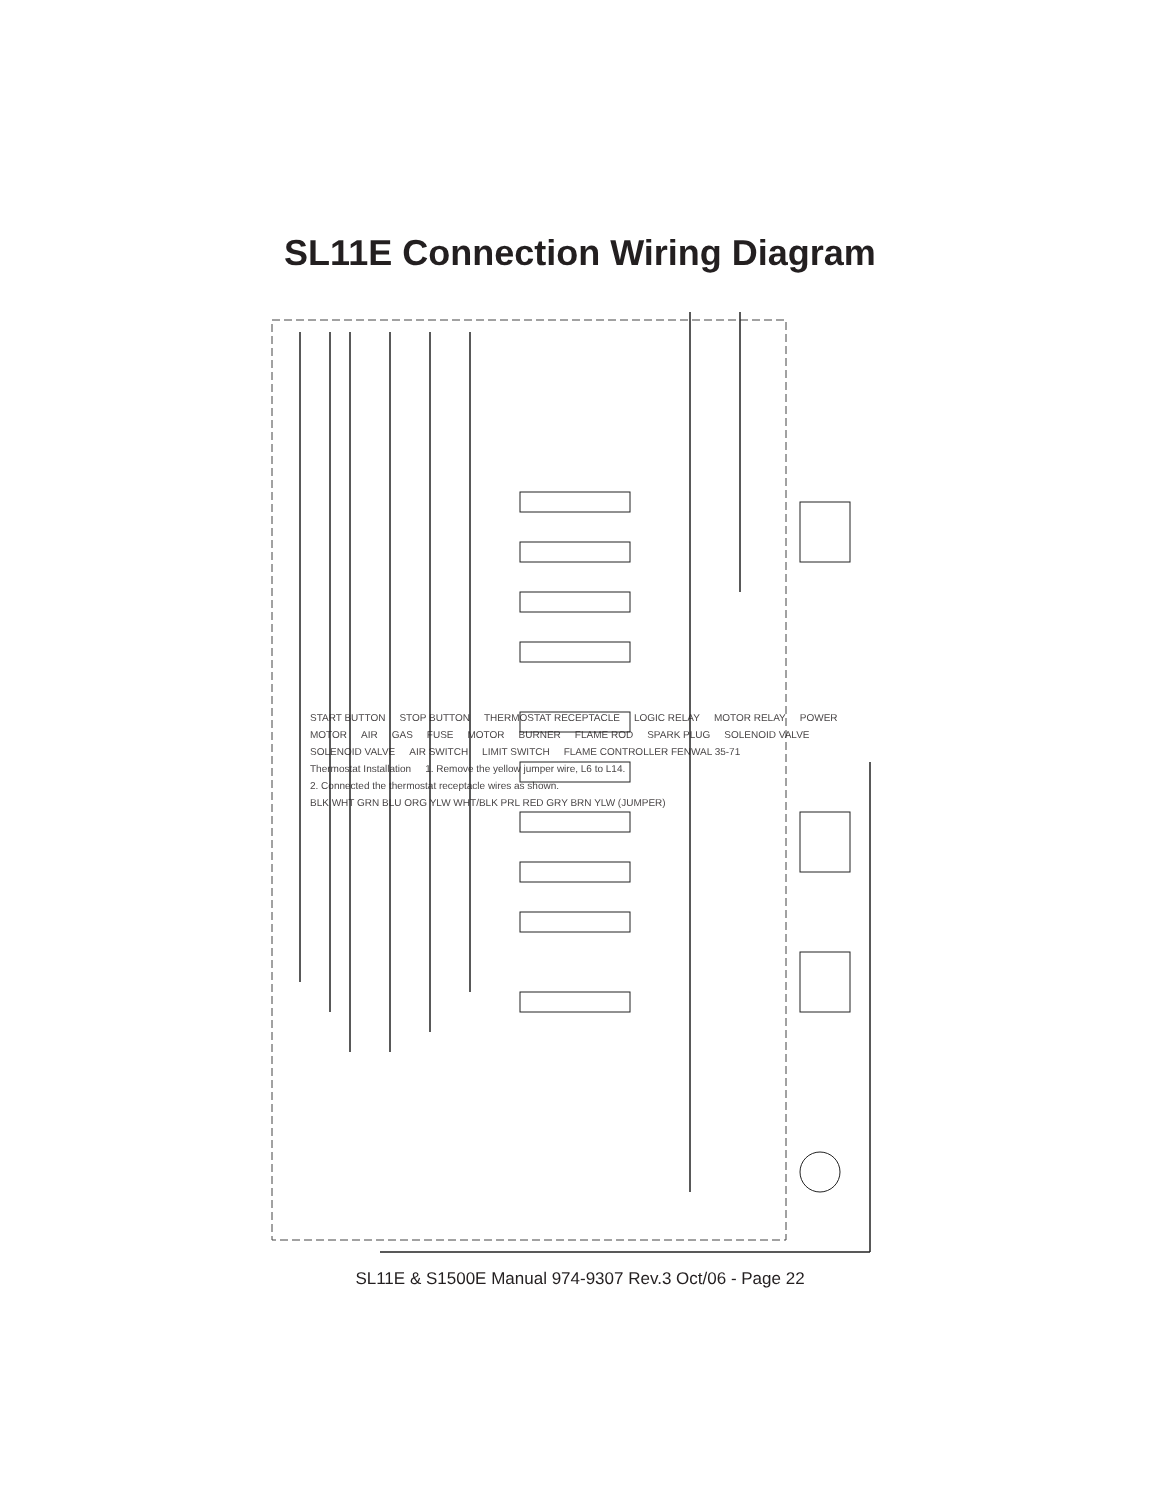SL11E Connection Wiring Diagram
START BUTTON STOP BUTTON THERMOSTAT RECEPTACLE LOGIC RELAY MOTOR RELAY POWER MOTOR AIR GAS FUSE MOTOR BURNER FLAME ROD SPARK PLUG SOLENOID VALVE SOLENOID VALVE AIR SWITCH LIMIT SWITCH FLAME CONTROLLER FENWAL 35-71 Thermostat Installation 1. Remove the yellow jumper wire, L6 to L14. 2. Connected the thermostat receptacle wires as shown. BLK WHT GRN BLU ORG YLW WHT/BLK PRL RED GRY BRN YLW (JUMPER)
SL11E & S1500E Manual 974-9307 Rev.3 Oct/06 - Page 22